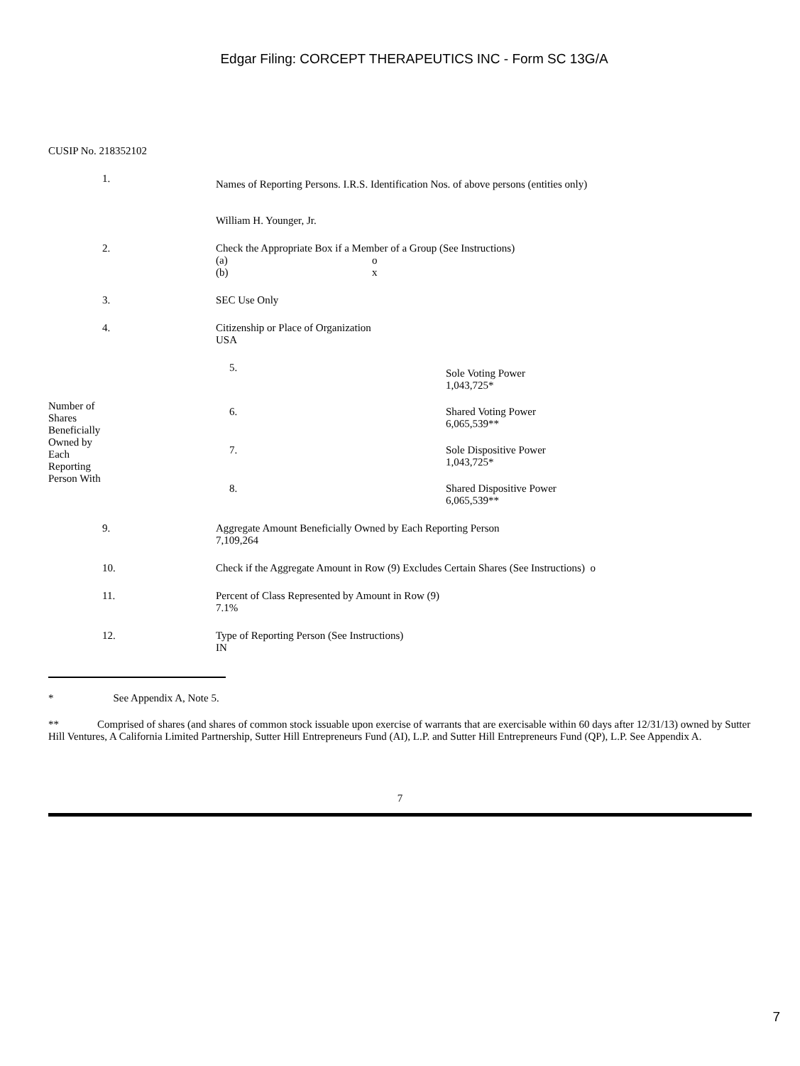Edgar Filing: CORCEPT THERAPEUTICS INC - Form SC 13G/A
CUSIP No. 218352102
| 1. | Names of Reporting Persons. I.R.S. Identification Nos. of above persons (entities only) William H. Younger, Jr. |
| 2. | Check the Appropriate Box if a Member of a Group (See Instructions) (a) o (b) x |
| 3. | SEC Use Only |
| 4. | Citizenship or Place of Organization USA |
| Number of Shares Beneficially Owned by Each Reporting Person With | 5. | Sole Voting Power 1,043,725* |
| | 6. | Shared Voting Power 6,065,539** |
| | 7. | Sole Dispositive Power 1,043,725* |
| | 8. | Shared Dispositive Power 6,065,539** |
| 9. | Aggregate Amount Beneficially Owned by Each Reporting Person 7,109,264 |
| 10. | Check if the Aggregate Amount in Row (9) Excludes Certain Shares (See Instructions) o |
| 11. | Percent of Class Represented by Amount in Row (9) 7.1% |
| 12. | Type of Reporting Person (See Instructions) IN |
* See Appendix A, Note 5.
** Comprised of shares (and shares of common stock issuable upon exercise of warrants that are exercisable within 60 days after 12/31/13) owned by Sutter Hill Ventures, A California Limited Partnership, Sutter Hill Entrepreneurs Fund (AI), L.P. and Sutter Hill Entrepreneurs Fund (QP), L.P. See Appendix A.
7
7